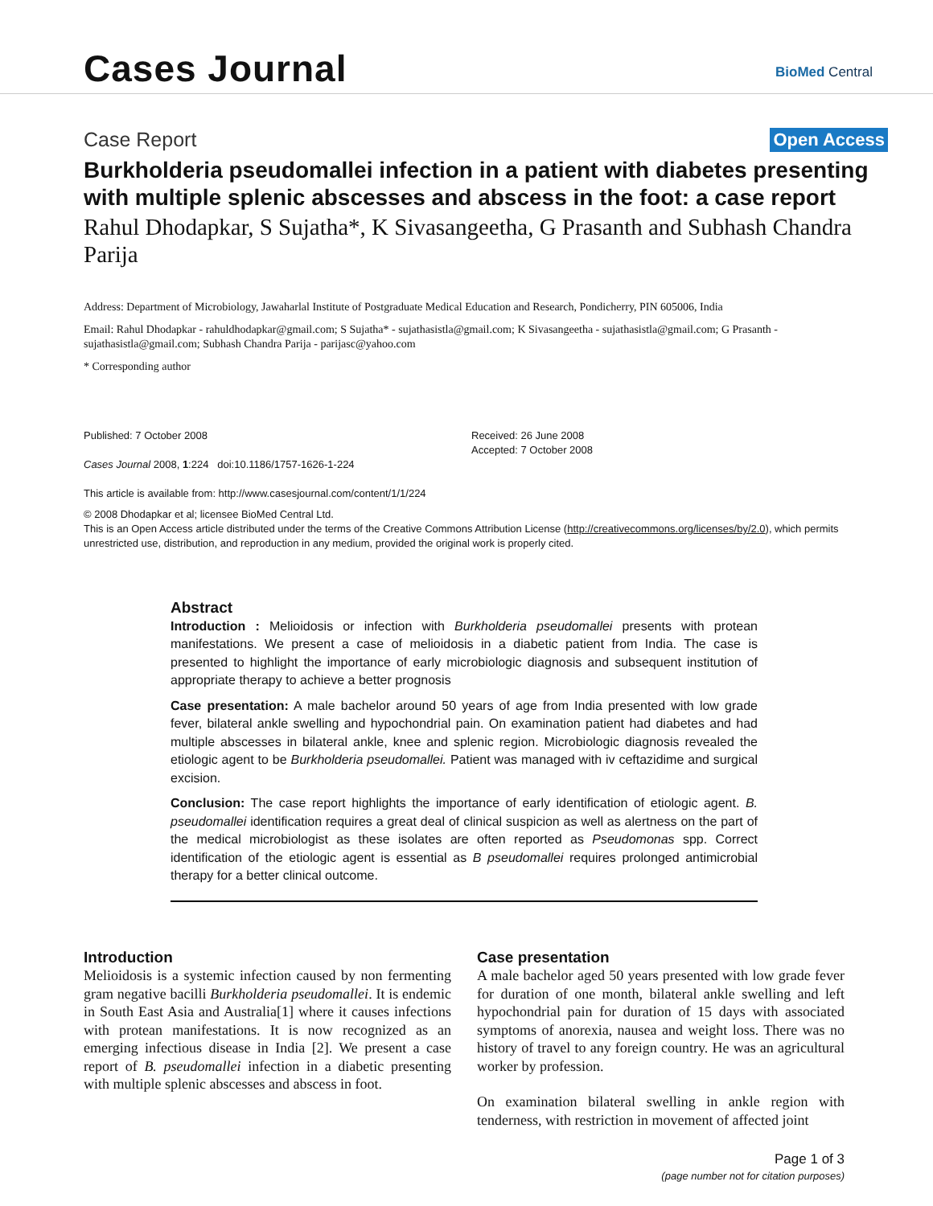Cases Journal BioMed Central
Case Report Open Access
Burkholderia pseudomallei infection in a patient with diabetes presenting with multiple splenic abscesses and abscess in the foot: a case report
Rahul Dhodapkar, S Sujatha*, K Sivasangeetha, G Prasanth and Subhash Chandra Parija
Address: Department of Microbiology, Jawaharlal Institute of Postgraduate Medical Education and Research, Pondicherry, PIN 605006, India
Email: Rahul Dhodapkar - rahuldhodapkar@gmail.com; S Sujatha* - sujathasistla@gmail.com; K Sivasangeetha - sujathasistla@gmail.com; G Prasanth - sujathasistla@gmail.com; Subhash Chandra Parija - parijasc@yahoo.com
* Corresponding author
Published: 7 October 2008
Cases Journal 2008, 1:224 doi:10.1186/1757-1626-1-224
This article is available from: http://www.casesjournal.com/content/1/1/224
Received: 26 June 2008
Accepted: 7 October 2008
© 2008 Dhodapkar et al; licensee BioMed Central Ltd.
This is an Open Access article distributed under the terms of the Creative Commons Attribution License (http://creativecommons.org/licenses/by/2.0), which permits unrestricted use, distribution, and reproduction in any medium, provided the original work is properly cited.
Abstract
Introduction : Melioidosis or infection with Burkholderia pseudomallei presents with protean manifestations. We present a case of melioidosis in a diabetic patient from India. The case is presented to highlight the importance of early microbiologic diagnosis and subsequent institution of appropriate therapy to achieve a better prognosis
Case presentation: A male bachelor around 50 years of age from India presented with low grade fever, bilateral ankle swelling and hypochondrial pain. On examination patient had diabetes and had multiple abscesses in bilateral ankle, knee and splenic region. Microbiologic diagnosis revealed the etiologic agent to be Burkholderia pseudomallei. Patient was managed with iv ceftazidime and surgical excision.
Conclusion: The case report highlights the importance of early identification of etiologic agent. B. pseudomallei identification requires a great deal of clinical suspicion as well as alertness on the part of the medical microbiologist as these isolates are often reported as Pseudomonas spp. Correct identification of the etiologic agent is essential as B pseudomallei requires prolonged antimicrobial therapy for a better clinical outcome.
Introduction
Melioidosis is a systemic infection caused by non fermenting gram negative bacilli Burkholderia pseudomallei. It is endemic in South East Asia and Australia[1] where it causes infections with protean manifestations. It is now recognized as an emerging infectious disease in India [2]. We present a case report of B. pseudomallei infection in a diabetic presenting with multiple splenic abscesses and abscess in foot.
Case presentation
A male bachelor aged 50 years presented with low grade fever for duration of one month, bilateral ankle swelling and left hypochondrial pain for duration of 15 days with associated symptoms of anorexia, nausea and weight loss. There was no history of travel to any foreign country. He was an agricultural worker by profession.
On examination bilateral swelling in ankle region with tenderness, with restriction in movement of affected joint
Page 1 of 3
(page number not for citation purposes)